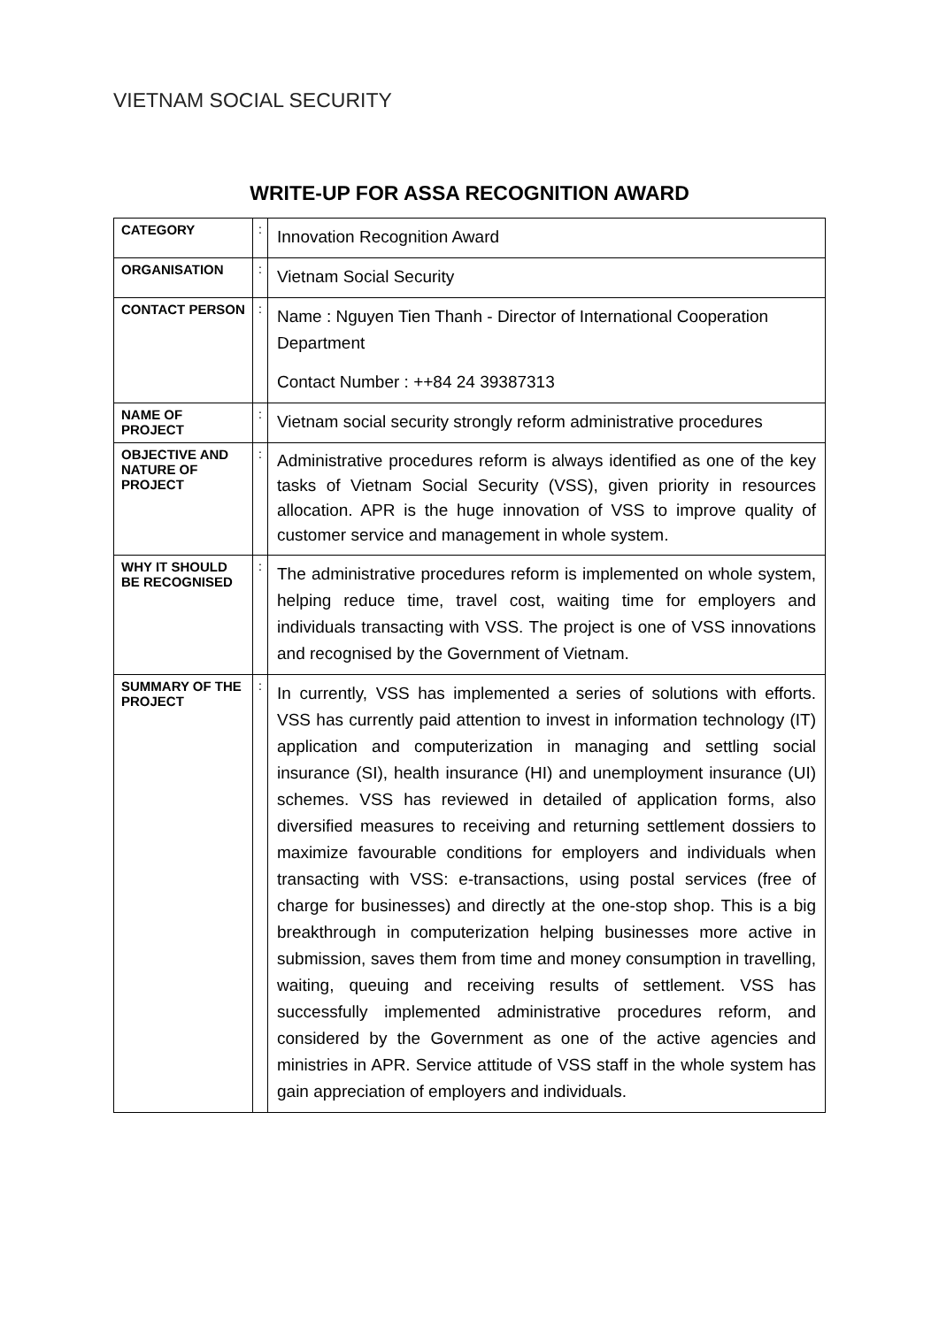VIETNAM SOCIAL SECURITY
WRITE-UP FOR ASSA RECOGNITION AWARD
| CATEGORY | : | Innovation Recognition Award |
| ORGANISATION | : | Vietnam Social Security |
| CONTACT PERSON | : | Name : Nguyen Tien Thanh - Director of International Cooperation Department Contact Number : ++84 24 39387313 |
| NAME OF PROJECT | : | Vietnam social security strongly reform administrative procedures |
| OBJECTIVE AND NATURE OF PROJECT | : | Administrative procedures reform is always identified as one of the key tasks of Vietnam Social Security (VSS), given priority in resources allocation. APR is the huge innovation of VSS to improve quality of customer service and management in whole system. |
| WHY IT SHOULD BE RECOGNISED | : | The administrative procedures reform is implemented on whole system, helping reduce time, travel cost, waiting time for employers and individuals transacting with VSS. The project is one of VSS innovations and recognised by the Government of Vietnam. |
| SUMMARY OF THE PROJECT | : | In currently, VSS has implemented a series of solutions with efforts. VSS has currently paid attention to invest in information technology (IT) application and computerization in managing and settling social insurance (SI), health insurance (HI) and unemployment insurance (UI) schemes. VSS has reviewed in detailed of application forms, also diversified measures to receiving and returning settlement dossiers to maximize favourable conditions for employers and individuals when transacting with VSS: e-transactions, using postal services (free of charge for businesses) and directly at the one-stop shop. This is a big breakthrough in computerization helping businesses more active in submission, saves them from time and money consumption in travelling, waiting, queuing and receiving results of settlement. VSS has successfully implemented administrative procedures reform, and considered by the Government as one of the active agencies and ministries in APR. Service attitude of VSS staff in the whole system has gain appreciation of employers and individuals. |